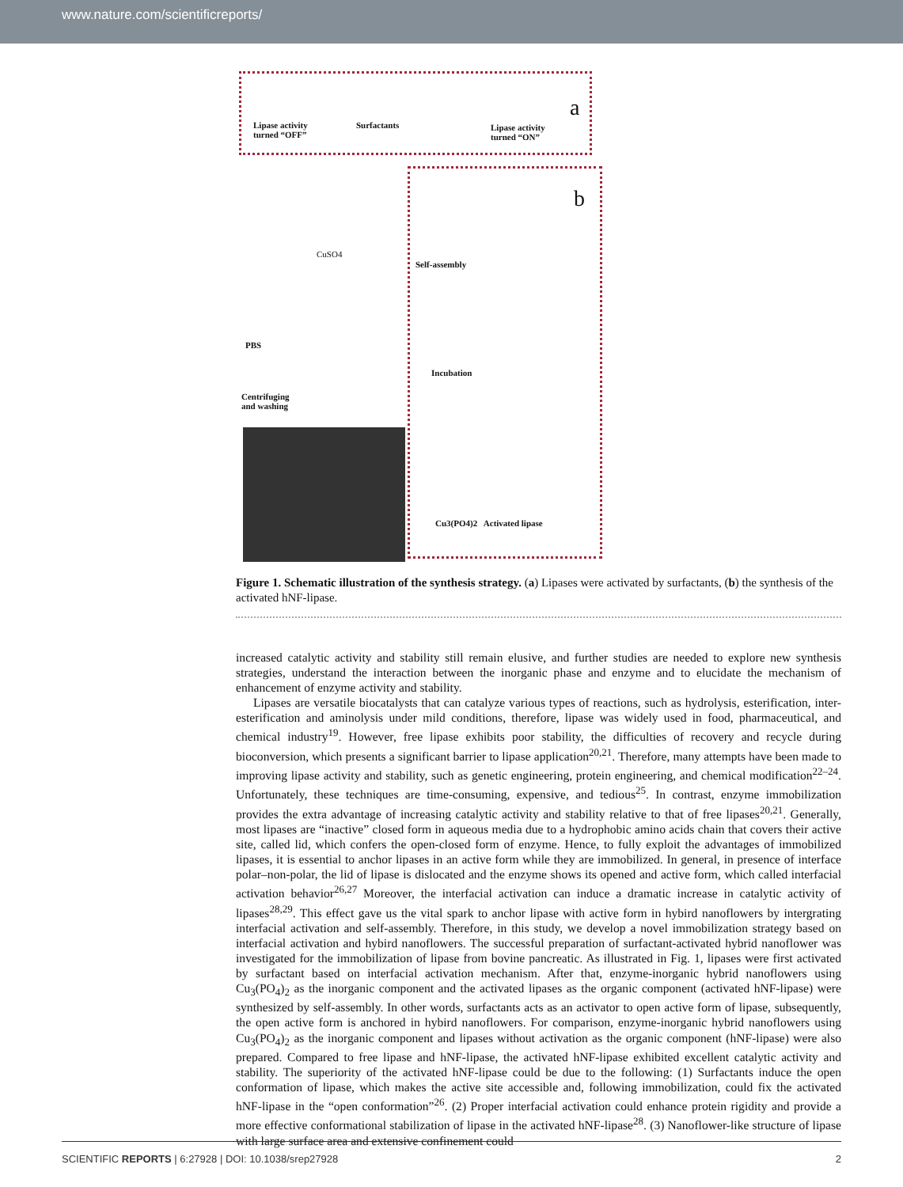www.nature.com/scientificreports/
Lipase activity
turned “OFF”
Surfactants
Lipase activity
turned “ON”
a
b
CuSO4
Self-assembly
PBS
Incubation
Centrifuging
and washing
Cu3(PO4)2 Activated lipase
Figure 1. Schematic illustration of the synthesis strategy. (a) Lipases were activated by surfactants, (b) the synthesis of the activated hNF-lipase.
increased catalytic activity and stability still remain elusive, and further studies are needed to explore new synthesis strategies, understand the interaction between the inorganic phase and enzyme and to elucidate the mechanism of enhancement of enzyme activity and stability.
Lipases are versatile biocatalysts that can catalyze various types of reactions, such as hydrolysis, esterification, inter-esterification and aminolysis under mild conditions, therefore, lipase was widely used in food, pharmaceutical, and chemical industry<sup>19</sup>. However, free lipase exhibits poor stability, the difficulties of recovery and recycle during bioconversion, which presents a significant barrier to lipase application<sup>20,21</sup>. Therefore, many attempts have been made to improving lipase activity and stability, such as genetic engineering, protein engineering, and chemical modification<sup>22–24</sup>. Unfortunately, these techniques are time-consuming, expensive, and tedious<sup>25</sup>. In contrast, enzyme immobilization provides the extra advantage of increasing catalytic activity and stability relative to that of free lipases<sup>20,21</sup>. Generally, most lipases are “inactive” closed form in aqueous media due to a hydrophobic amino acids chain that covers their active site, called lid, which confers the open-closed form of enzyme. Hence, to fully exploit the advantages of immobilized lipases, it is essential to anchor lipases in an active form while they are immobilized. In general, in presence of interface polar–non-polar, the lid of lipase is dislocated and the enzyme shows its opened and active form, which called interfacial activation behavior<sup>26,27</sup> Moreover, the interfacial activation can induce a dramatic increase in catalytic activity of lipases<sup>28,29</sup>. This effect gave us the vital spark to anchor lipase with active form in hybird nanoflowers by intergrating interfacial activation and self-assembly. Therefore, in this study, we develop a novel immobilization strategy based on interfacial activation and hybird nanoflowers. The successful preparation of surfactant-activated hybrid nanoflower was investigated for the immobilization of lipase from bovine pancreatic. As illustrated in Fig. 1, lipases were first activated by surfactant based on interfacial activation mechanism. After that, enzyme-inorganic hybrid nanoflowers using Cu<sub>3</sub>(PO<sub>4</sub>)<sub>2</sub> as the inorganic component and the activated lipases as the organic component (activated hNF-lipase) were synthesized by self-assembly. In other words, surfactants acts as an activator to open active form of lipase, subsequently, the open active form is anchored in hybird nanoflowers. For comparison, enzyme-inorganic hybrid nanoflowers using Cu<sub>3</sub>(PO<sub>4</sub>)<sub>2</sub> as the inorganic component and lipases without activation as the organic component (hNF-lipase) were also prepared. Compared to free lipase and hNF-lipase, the activated hNF-lipase exhibited excellent catalytic activity and stability. The superiority of the activated hNF-lipase could be due to the following: (1) Surfactants induce the open conformation of lipase, which makes the active site accessible and, following immobilization, could fix the activated hNF-lipase in the “open conformation”<sup>26</sup>. (2) Proper interfacial activation could enhance protein rigidity and provide a more effective conformational stabilization of lipase in the activated hNF-lipase<sup>28</sup>. (3) Nanoflower-like structure of lipase with large surface area and extensive confinement could
SCIENTIFIC REPORTS | 6:27928 | DOI: 10.1038/srep27928 2